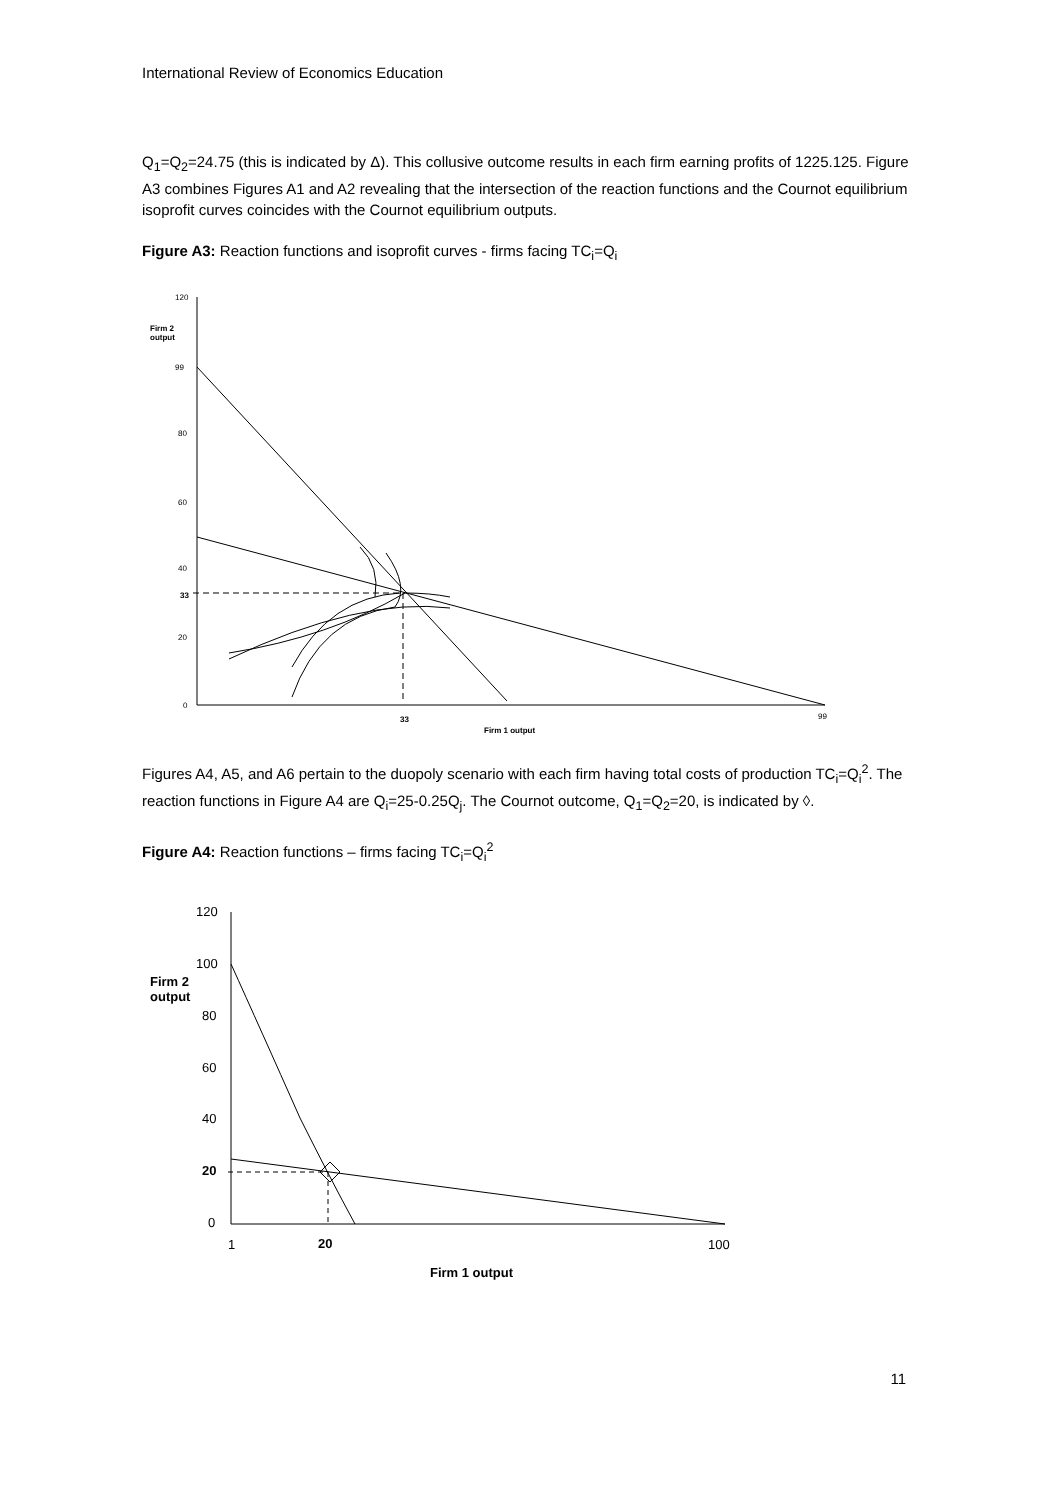International Review of Economics Education
Q<sub>1</sub>=Q<sub>2</sub>=24.75 (this is indicated by Δ). This collusive outcome results in each firm earning profits of 1225.125. Figure A3 combines Figures A1 and A2 revealing that the intersection of the reaction functions and the Cournot equilibrium isoprofit curves coincides with the Cournot equilibrium outputs.
Figure A3: Reaction functions and isoprofit curves - firms facing TC<sub>i</sub>=Q<sub>i</sub>
120
99
80
60
40
33
20
0
Firm 2
output
33
99
Firm 1 output
Figures A4, A5, and A6 pertain to the duopoly scenario with each firm having total costs of production TC<sub>i</sub>=Q<sub>i</sub><sup>2</sup>. The reaction functions in Figure A4 are Q<sub>i</sub>=25-0.25Q<sub>j</sub>. The Cournot outcome, Q<sub>1</sub>=Q<sub>2</sub>=20, is indicated by ◊.
Figure A4: Reaction functions – firms facing TC<sub>i</sub>=Q<sub>i</sub><sup>2</sup>
120
100
80
60
40
20
0
Firm 2
output
1
20
100
Firm 1 output
11